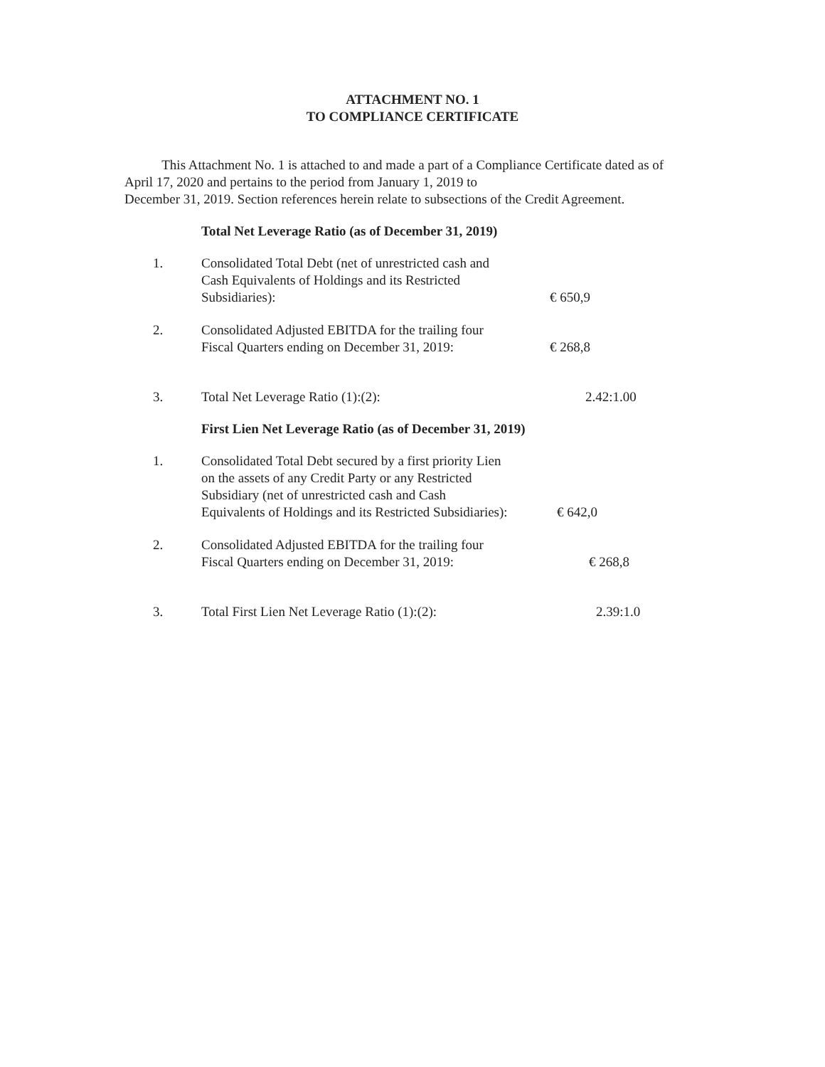ATTACHMENT NO. 1
TO COMPLIANCE CERTIFICATE
This Attachment No. 1 is attached to and made a part of a Compliance Certificate dated as of April 17, 2020 and pertains to the period from January 1, 2019 to
December 31, 2019. Section references herein relate to subsections of the Credit Agreement.
Total Net Leverage Ratio (as of December 31, 2019)
| 1. | Consolidated Total Debt (net of unrestricted cash and Cash Equivalents of Holdings and its Restricted Subsidiaries): | € 650,9 |
| 2. | Consolidated Adjusted EBITDA for the trailing four Fiscal Quarters ending on December 31, 2019: | € 268,8 |
| 3. | Total Net Leverage Ratio (1):(2): | 2.42:1.00 |
First Lien Net Leverage Ratio (as of December 31, 2019)
| 1. | Consolidated Total Debt secured by a first priority Lien on the assets of any Credit Party or any Restricted Subsidiary (net of unrestricted cash and Cash Equivalents of Holdings and its Restricted Subsidiaries): | € 642,0 |
| 2. | Consolidated Adjusted EBITDA for the trailing four Fiscal Quarters ending on December 31, 2019: | € 268,8 |
| 3. | Total First Lien Net Leverage Ratio (1):(2): | 2.39:1.0 |